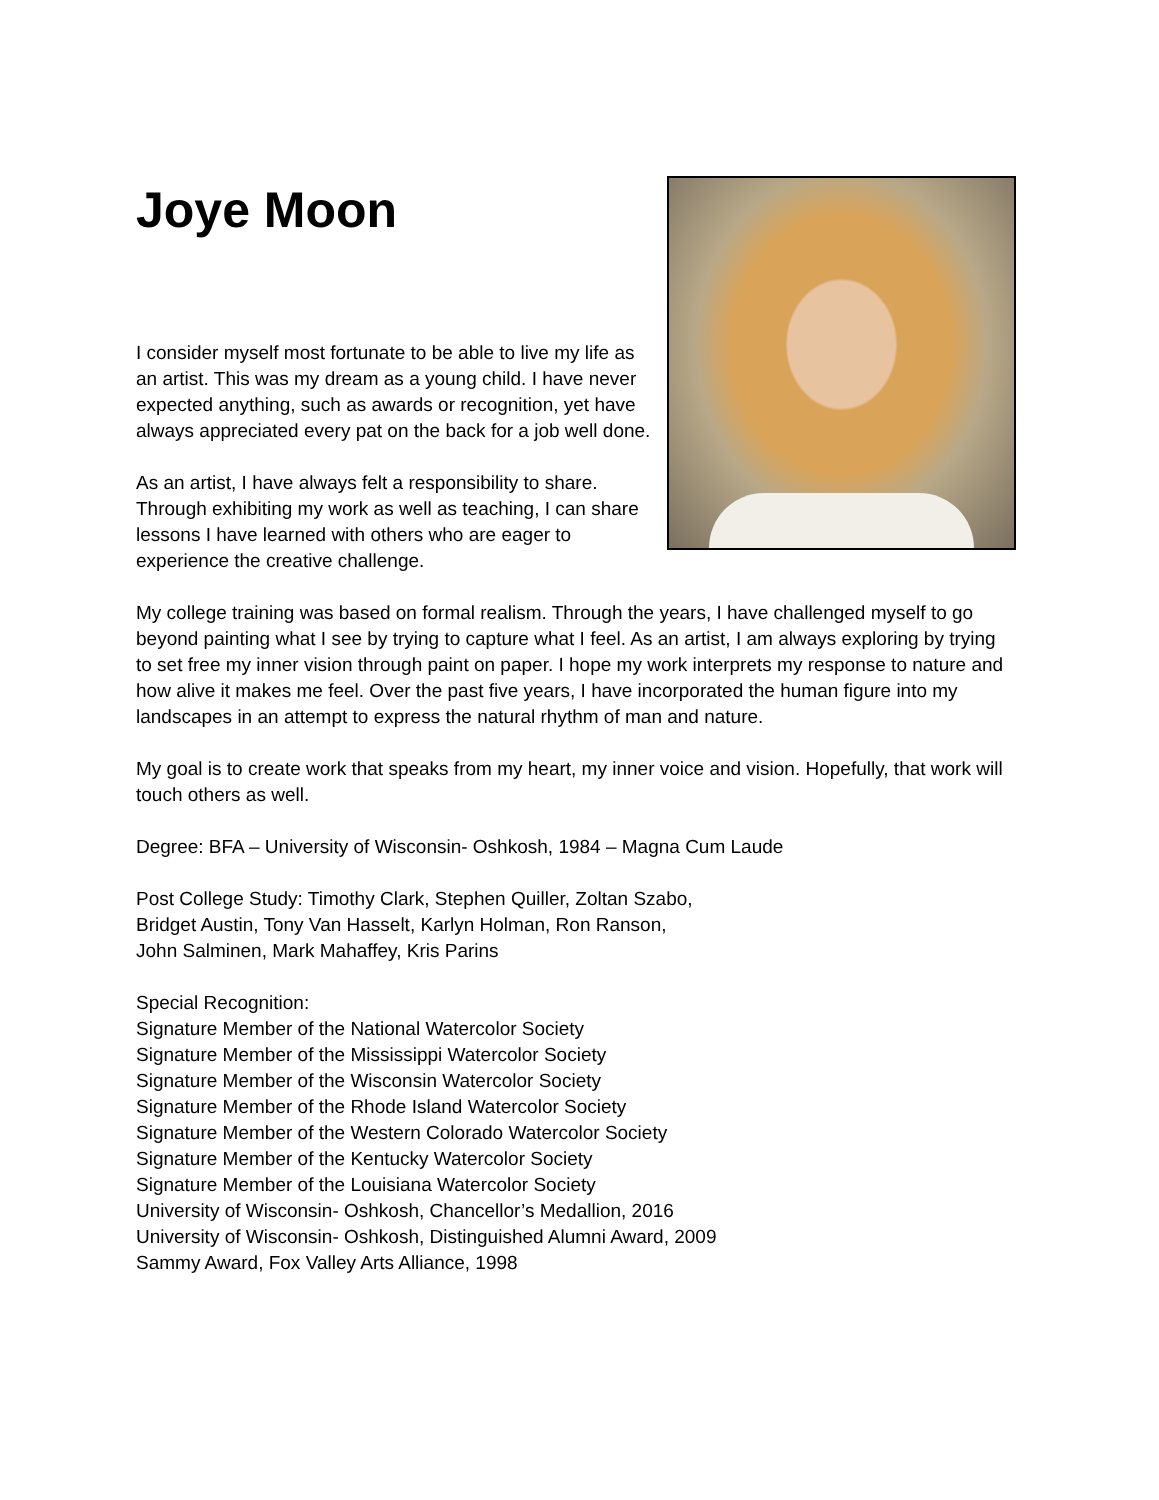Joye Moon
I consider myself most fortunate to be able to live my life as an artist. This was my dream as a young child. I have never expected anything, such as awards or recognition, yet have always appreciated every pat on the back for a job well done.
As an artist, I have always felt a responsibility to share. Through exhibiting my work as well as teaching, I can share lessons I have learned with others who are eager to experience the creative challenge.
My college training was based on formal realism. Through the years, I have challenged myself to go beyond painting what I see by trying to capture what I feel. As an artist, I am always exploring by trying to set free my inner vision through paint on paper. I hope my work interprets my response to nature and how alive it makes me feel. Over the past five years, I have incorporated the human figure into my landscapes in an attempt to express the natural rhythm of man and nature.
My goal is to create work that speaks from my heart, my inner voice and vision. Hopefully, that work will touch others as well.
Degree: BFA – University of Wisconsin- Oshkosh, 1984 – Magna Cum Laude
Post College Study: Timothy Clark, Stephen Quiller, Zoltan Szabo,
Bridget Austin, Tony Van Hasselt, Karlyn Holman, Ron Ranson,
John Salminen, Mark Mahaffey, Kris Parins
Special Recognition:
Signature Member of the National Watercolor Society
Signature Member of the Mississippi Watercolor Society
Signature Member of the Wisconsin Watercolor Society
Signature Member of the Rhode Island Watercolor Society
Signature Member of the Western Colorado Watercolor Society
Signature Member of the Kentucky Watercolor Society
Signature Member of the Louisiana Watercolor Society
University of Wisconsin- Oshkosh, Chancellor’s Medallion, 2016
University of Wisconsin- Oshkosh, Distinguished Alumni Award, 2009
Sammy Award, Fox Valley Arts Alliance, 1998